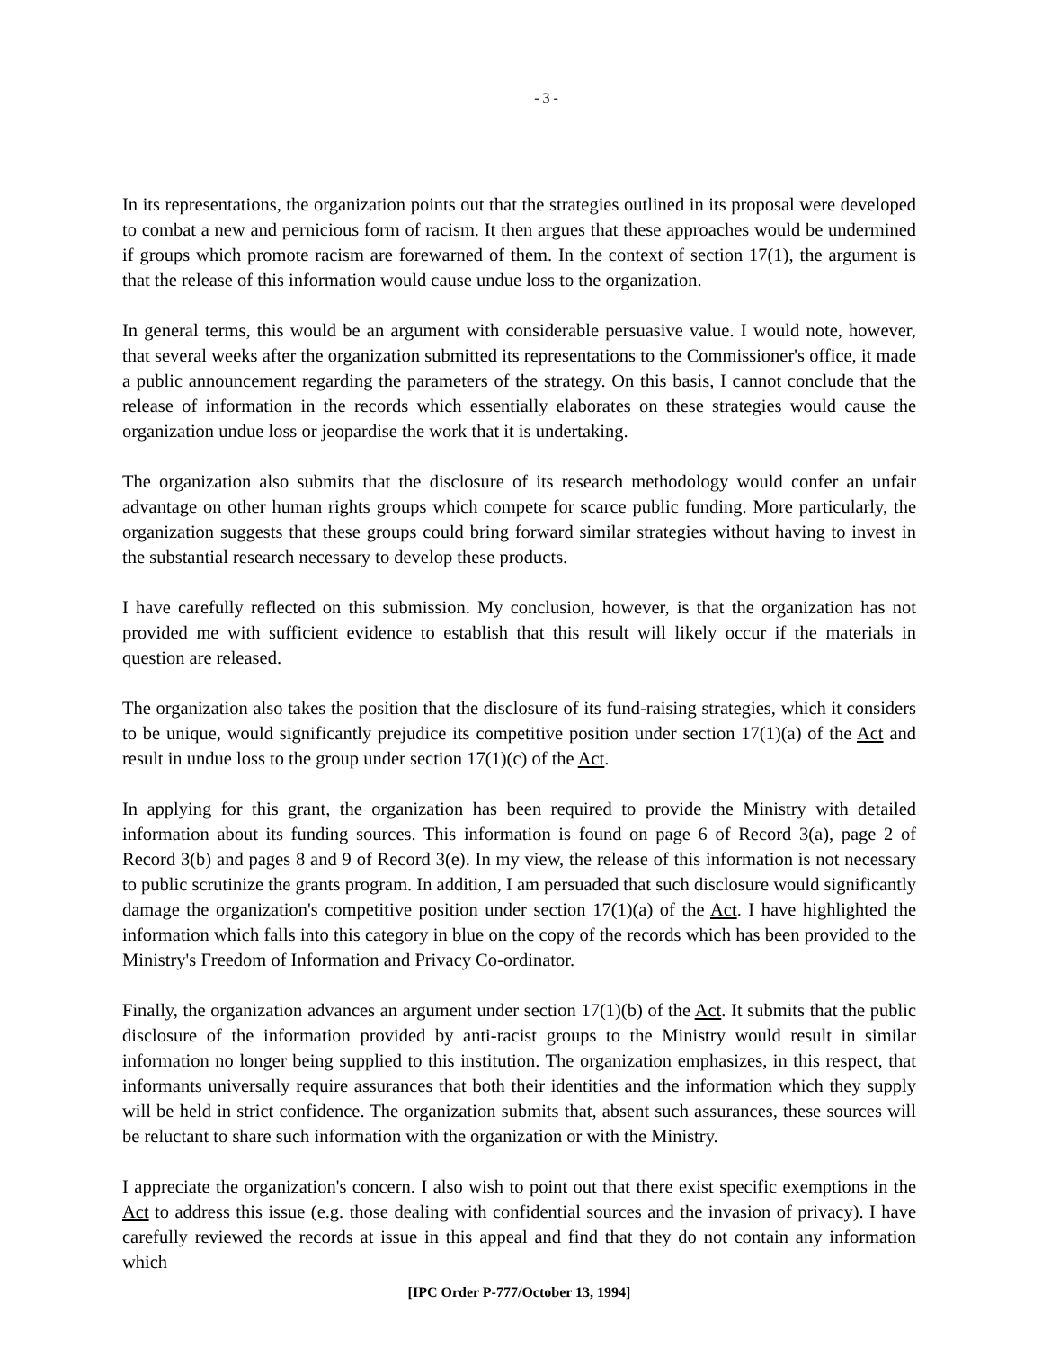- 3 -
In its representations, the organization points out that the strategies outlined in its proposal were developed to combat a new and pernicious form of racism. It then argues that these approaches would be undermined if groups which promote racism are forewarned of them. In the context of section 17(1), the argument is that the release of this information would cause undue loss to the organization.
In general terms, this would be an argument with considerable persuasive value. I would note, however, that several weeks after the organization submitted its representations to the Commissioner's office, it made a public announcement regarding the parameters of the strategy. On this basis, I cannot conclude that the release of information in the records which essentially elaborates on these strategies would cause the organization undue loss or jeopardise the work that it is undertaking.
The organization also submits that the disclosure of its research methodology would confer an unfair advantage on other human rights groups which compete for scarce public funding. More particularly, the organization suggests that these groups could bring forward similar strategies without having to invest in the substantial research necessary to develop these products.
I have carefully reflected on this submission. My conclusion, however, is that the organization has not provided me with sufficient evidence to establish that this result will likely occur if the materials in question are released.
The organization also takes the position that the disclosure of its fund-raising strategies, which it considers to be unique, would significantly prejudice its competitive position under section 17(1)(a) of the Act and result in undue loss to the group under section 17(1)(c) of the Act.
In applying for this grant, the organization has been required to provide the Ministry with detailed information about its funding sources. This information is found on page 6 of Record 3(a), page 2 of Record 3(b) and pages 8 and 9 of Record 3(e). In my view, the release of this information is not necessary to public scrutinize the grants program. In addition, I am persuaded that such disclosure would significantly damage the organization's competitive position under section 17(1)(a) of the Act. I have highlighted the information which falls into this category in blue on the copy of the records which has been provided to the Ministry's Freedom of Information and Privacy Co-ordinator.
Finally, the organization advances an argument under section 17(1)(b) of the Act. It submits that the public disclosure of the information provided by anti-racist groups to the Ministry would result in similar information no longer being supplied to this institution. The organization emphasizes, in this respect, that informants universally require assurances that both their identities and the information which they supply will be held in strict confidence. The organization submits that, absent such assurances, these sources will be reluctant to share such information with the organization or with the Ministry.
I appreciate the organization's concern. I also wish to point out that there exist specific exemptions in the Act to address this issue (e.g. those dealing with confidential sources and the invasion of privacy). I have carefully reviewed the records at issue in this appeal and find that they do not contain any information which
[IPC Order P-777/October 13, 1994]